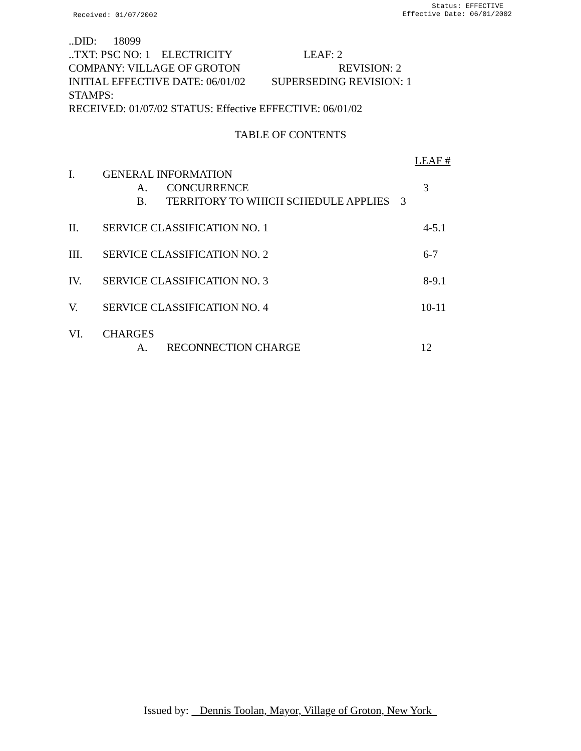Received: 01/07/2002
Status: EFFECTIVE
Effective Date: 06/01/2002
..DID: 18099
..TXT: PSC NO: 1 ELECTRICITY LEAF: 2
COMPANY: VILLAGE OF GROTON REVISION: 2
INITIAL EFFECTIVE DATE: 06/01/02 SUPERSEDING REVISION: 1
STAMPS:
RECEIVED: 01/07/02 STATUS: Effective EFFECTIVE: 06/01/02
TABLE OF CONTENTS
| | | | LEAF # |
| I. | GENERAL INFORMATION | | |
| | A. CONCURRENCE | | 3 |
| | B. TERRITORY TO WHICH SCHEDULE APPLIES 3 | | |
| II. | SERVICE CLASSIFICATION NO. 1 | | 4-5.1 |
| III. | SERVICE CLASSIFICATION NO. 2 | | 6-7 |
| IV. | SERVICE CLASSIFICATION NO. 3 | | 8-9.1 |
| V. | SERVICE CLASSIFICATION NO. 4 | | 10-11 |
| VI. | CHARGES | | |
| | A. RECONNECTION CHARGE | | 12 |
Issued by: Dennis Toolan, Mayor, Village of Groton, New York